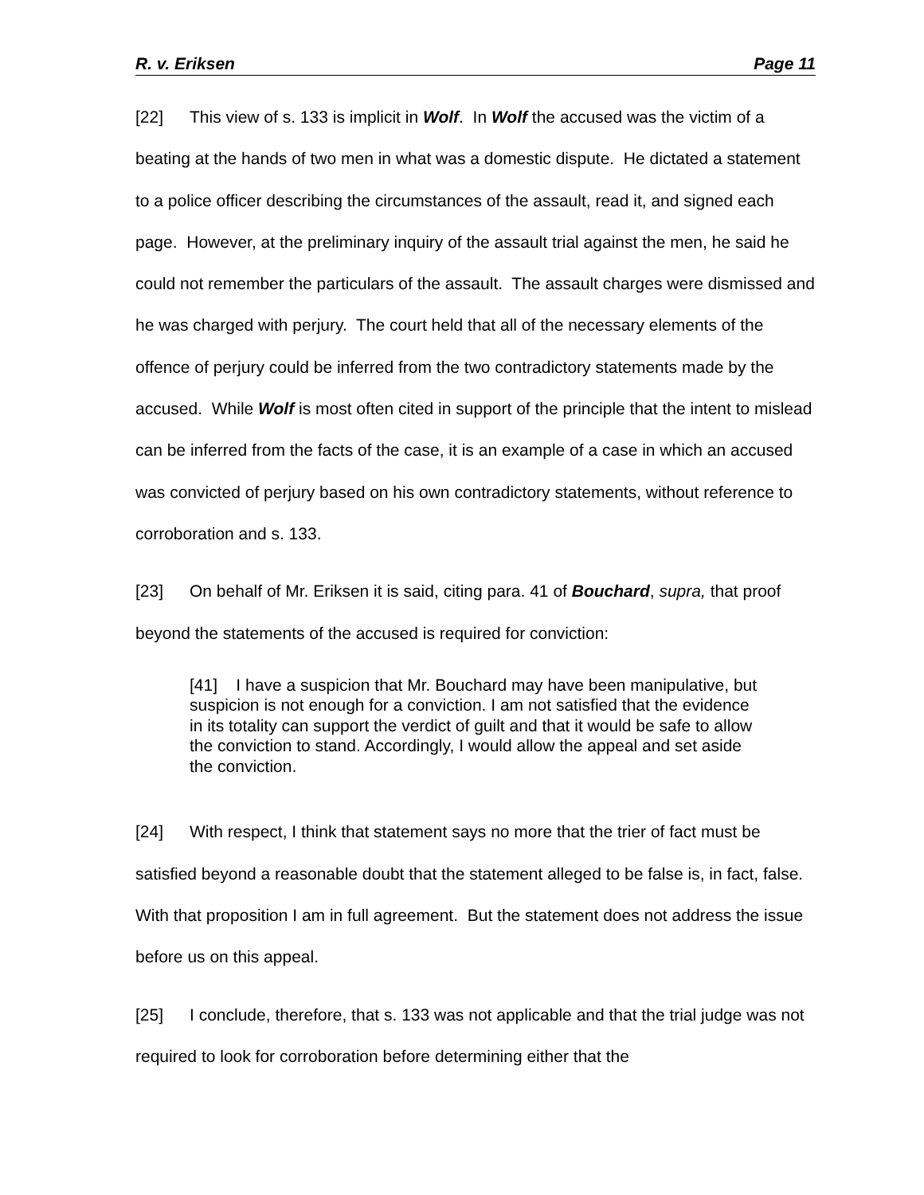R. v. Eriksen Page 11
[22] This view of s. 133 is implicit in Wolf. In Wolf the accused was the victim of a beating at the hands of two men in what was a domestic dispute. He dictated a statement to a police officer describing the circumstances of the assault, read it, and signed each page. However, at the preliminary inquiry of the assault trial against the men, he said he could not remember the particulars of the assault. The assault charges were dismissed and he was charged with perjury. The court held that all of the necessary elements of the offence of perjury could be inferred from the two contradictory statements made by the accused. While Wolf is most often cited in support of the principle that the intent to mislead can be inferred from the facts of the case, it is an example of a case in which an accused was convicted of perjury based on his own contradictory statements, without reference to corroboration and s. 133.
[23] On behalf of Mr. Eriksen it is said, citing para. 41 of Bouchard, supra, that proof beyond the statements of the accused is required for conviction:
[41] I have a suspicion that Mr. Bouchard may have been manipulative, but suspicion is not enough for a conviction. I am not satisfied that the evidence in its totality can support the verdict of guilt and that it would be safe to allow the conviction to stand. Accordingly, I would allow the appeal and set aside the conviction.
[24] With respect, I think that statement says no more that the trier of fact must be satisfied beyond a reasonable doubt that the statement alleged to be false is, in fact, false. With that proposition I am in full agreement. But the statement does not address the issue before us on this appeal.
[25] I conclude, therefore, that s. 133 was not applicable and that the trial judge was not required to look for corroboration before determining either that the